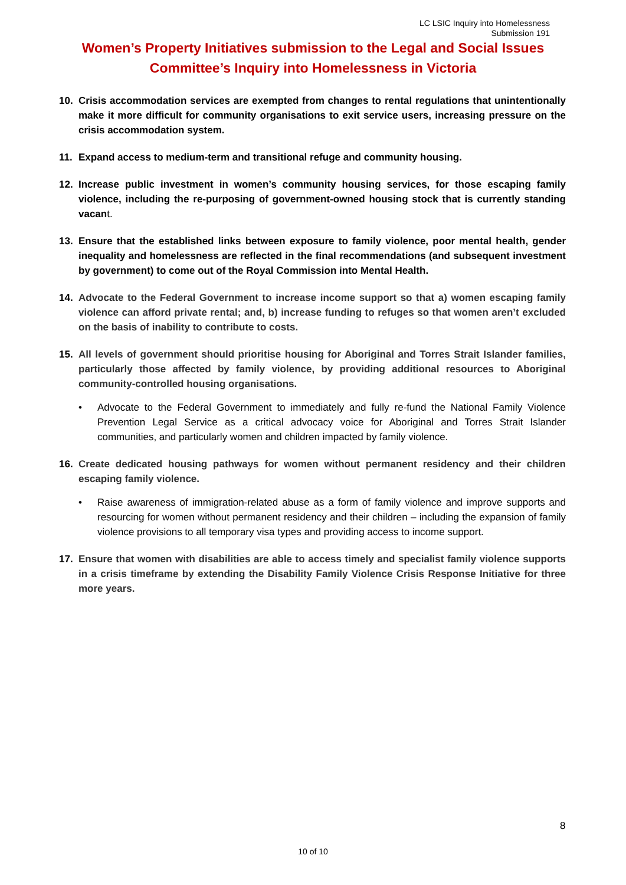LC LSIC Inquiry into Homelessness
Submission 191
Women’s Property Initiatives submission to the Legal and Social Issues
Committee’s Inquiry into Homelessness in Victoria
10. Crisis accommodation services are exempted from changes to rental regulations that unintentionally make it more difficult for community organisations to exit service users, increasing pressure on the crisis accommodation system.
11. Expand access to medium-term and transitional refuge and community housing.
12. Increase public investment in women’s community housing services, for those escaping family violence, including the re-purposing of government-owned housing stock that is currently standing vacant.
13. Ensure that the established links between exposure to family violence, poor mental health, gender inequality and homelessness are reflected in the final recommendations (and subsequent investment by government) to come out of the Royal Commission into Mental Health.
14. Advocate to the Federal Government to increase income support so that a) women escaping family violence can afford private rental; and, b) increase funding to refuges so that women aren’t excluded on the basis of inability to contribute to costs.
15. All levels of government should prioritise housing for Aboriginal and Torres Strait Islander families, particularly those affected by family violence, by providing additional resources to Aboriginal community-controlled housing organisations.
• Advocate to the Federal Government to immediately and fully re-fund the National Family Violence Prevention Legal Service as a critical advocacy voice for Aboriginal and Torres Strait Islander communities, and particularly women and children impacted by family violence.
16. Create dedicated housing pathways for women without permanent residency and their children escaping family violence.
• Raise awareness of immigration-related abuse as a form of family violence and improve supports and resourcing for women without permanent residency and their children – including the expansion of family violence provisions to all temporary visa types and providing access to income support.
17. Ensure that women with disabilities are able to access timely and specialist family violence supports in a crisis timeframe by extending the Disability Family Violence Crisis Response Initiative for three more years.
8
10 of 10